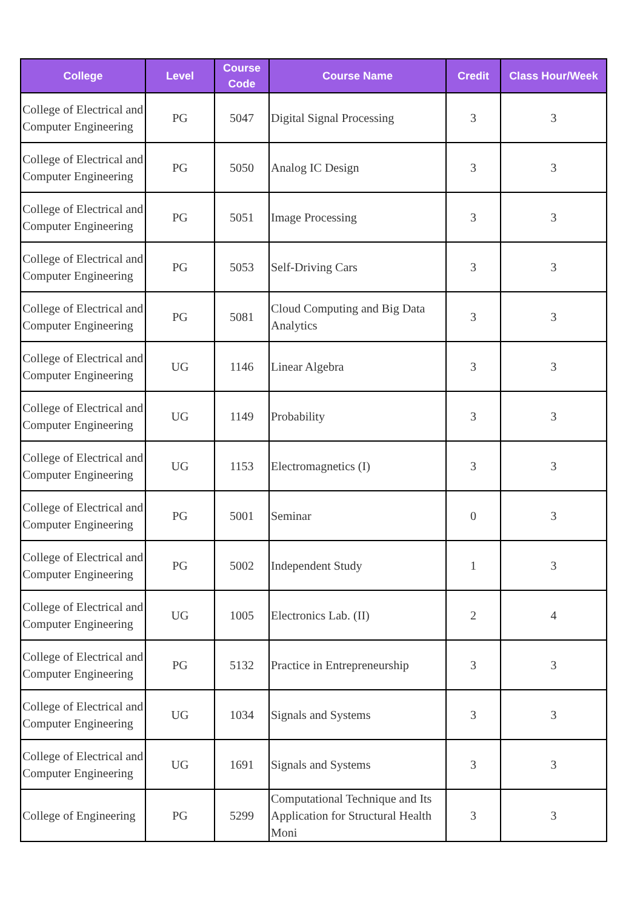| College | Level | Course Code | Course Name | Credit | Class Hour/Week |
| --- | --- | --- | --- | --- | --- |
| College of Electrical and Computer Engineering | PG | 5047 | Digital Signal Processing | 3 | 3 |
| College of Electrical and Computer Engineering | PG | 5050 | Analog IC Design | 3 | 3 |
| College of Electrical and Computer Engineering | PG | 5051 | Image Processing | 3 | 3 |
| College of Electrical and Computer Engineering | PG | 5053 | Self-Driving Cars | 3 | 3 |
| College of Electrical and Computer Engineering | PG | 5081 | Cloud Computing and Big Data Analytics | 3 | 3 |
| College of Electrical and Computer Engineering | UG | 1146 | Linear Algebra | 3 | 3 |
| College of Electrical and Computer Engineering | UG | 1149 | Probability | 3 | 3 |
| College of Electrical and Computer Engineering | UG | 1153 | Electromagnetics (I) | 3 | 3 |
| College of Electrical and Computer Engineering | PG | 5001 | Seminar | 0 | 3 |
| College of Electrical and Computer Engineering | PG | 5002 | Independent Study | 1 | 3 |
| College of Electrical and Computer Engineering | UG | 1005 | Electronics Lab. (II) | 2 | 4 |
| College of Electrical and Computer Engineering | PG | 5132 | Practice in Entrepreneurship | 3 | 3 |
| College of Electrical and Computer Engineering | UG | 1034 | Signals and Systems | 3 | 3 |
| College of Electrical and Computer Engineering | UG | 1691 | Signals and Systems | 3 | 3 |
| College of Engineering | PG | 5299 | Computational Technique and Its Application for Structural Health Moni | 3 | 3 |